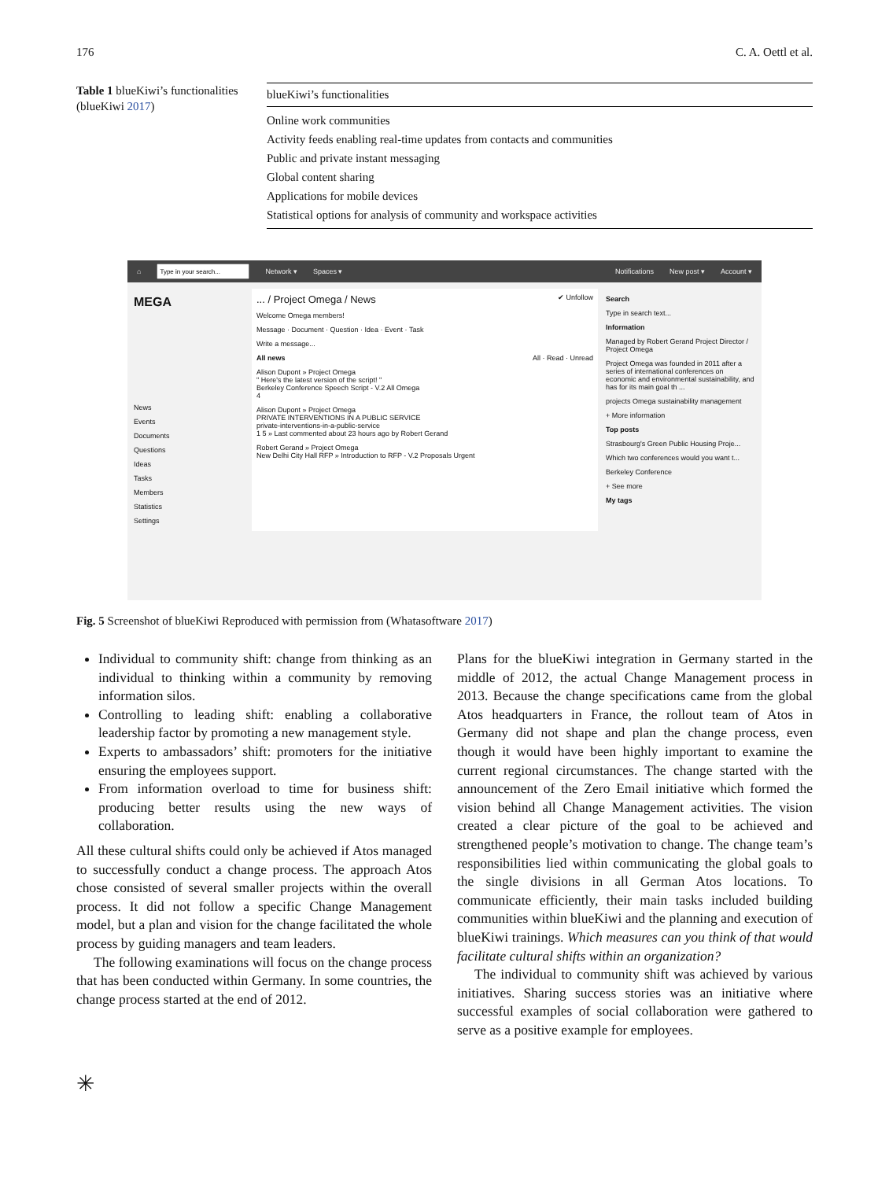176 C. A. Oettl et al.
Table 1 blueKiwi’s functionalities (blueKiwi 2017)
| blueKiwi’s functionalities |
| --- |
| Online work communities |
| Activity feeds enabling real-time updates from contacts and communities |
| Public and private instant messaging |
| Global content sharing |
| Applications for mobile devices |
| Statistical options for analysis of community and workspace activities |
⌂ Network ▾ Spaces ▾ Notifications New post ▾ Account ▾
MEGA
News
Events
Documents
Questions
Ideas
Tasks
Members
Statistics
Settings
... / Project Omega / News ✔ Unfollow
Welcome Omega members!
Message · Document · Question · Idea · Event · Task
Write a message...
All news All · Read · Unread
Alison Dupont » Project Omega
" Here's the latest version of the script! "
Berkeley Conference Speech Script - V.2 All Omega
4
Alison Dupont » Project Omega
PRIVATE INTERVENTIONS IN A PUBLIC SERVICE
private-interventions-in-a-public-service
1 5 » Last commented about 23 hours ago by Robert Gerand
Robert Gerand » Project Omega
New Delhi City Hall RFP » Introduction to RFP - V.2 Proposals Urgent
Search
Type in search text...
Information
Managed by Robert Gerand Project Director / Project Omega
Project Omega was founded in 2011 after a series of international conferences on economic and environmental sustainability, and has for its main goal th ...
projects Omega sustainability management
+ More information
Top posts
Strasbourg's Green Public Housing Proje...
Which two conferences would you want t...
Berkeley Conference
+ See more
My tags
Fig. 5 Screenshot of blueKiwi Reproduced with permission from (Whatasoftware 2017)
Individual to community shift: change from thinking as an individual to thinking within a community by removing information silos.
Controlling to leading shift: enabling a collaborative leadership factor by promoting a new management style.
Experts to ambassadors’ shift: promoters for the initiative ensuring the employees support.
From information overload to time for business shift: producing better results using the new ways of collaboration.
All these cultural shifts could only be achieved if Atos managed to successfully conduct a change process. The approach Atos chose consisted of several smaller projects within the overall process. It did not follow a specific Change Management model, but a plan and vision for the change facilitated the whole process by guiding managers and team leaders.
The following examinations will focus on the change process that has been conducted within Germany. In some countries, the change process started at the end of 2012.
Plans for the blueKiwi integration in Germany started in the middle of 2012, the actual Change Management process in 2013. Because the change specifications came from the global Atos headquarters in France, the rollout team of Atos in Germany did not shape and plan the change process, even though it would have been highly important to examine the current regional circumstances. The change started with the announcement of the Zero Email initiative which formed the vision behind all Change Management activities. The vision created a clear picture of the goal to be achieved and strengthened people’s motivation to change. The change team’s responsibilities lied within communicating the global goals to the single divisions in all German Atos locations. To communicate efficiently, their main tasks included building communities within blueKiwi and the planning and execution of blueKiwi trainings. Which measures can you think of that would facilitate cultural shifts within an organization?
The individual to community shift was achieved by various initiatives. Sharing success stories was an initiative where successful examples of social collaboration were gathered to serve as a positive example for employees.
✳